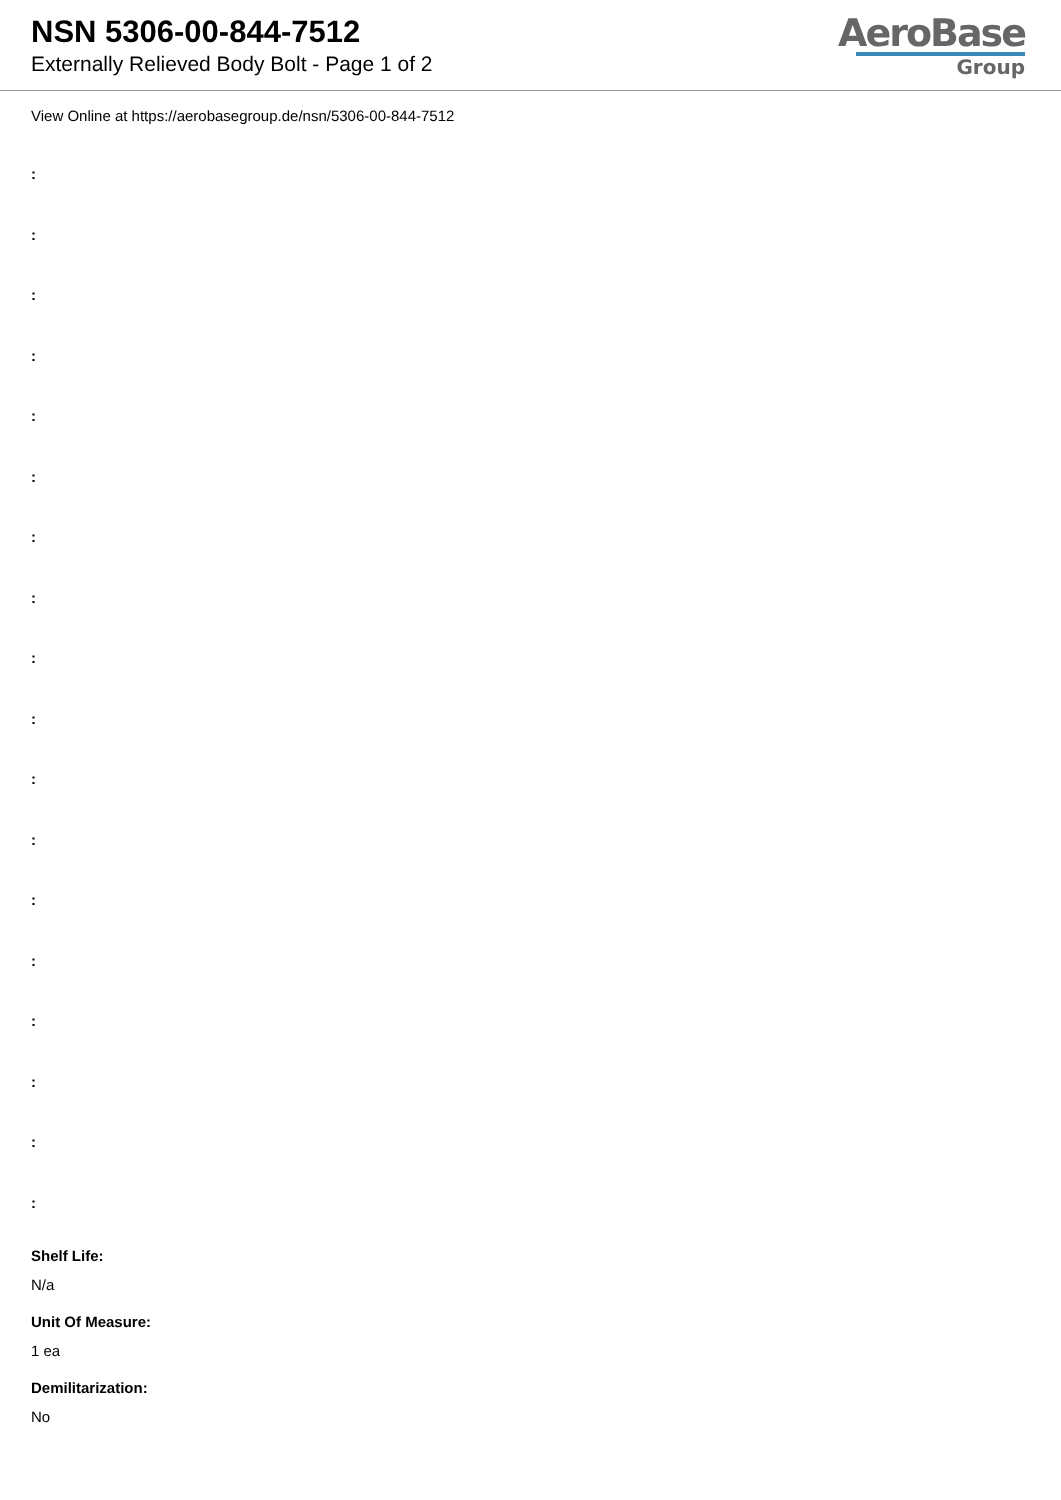NSN 5306-00-844-7512
Externally Relieved Body Bolt - Page 1 of 2
AeroBase
Group
View Online at https://aerobasegroup.de/nsn/5306-00-844-7512
:
:
:
:
:
:
:
:
:
:
:
:
:
:
:
:
:
:
Shelf Life:
N/a
Unit Of Measure:
1 ea
Demilitarization:
No